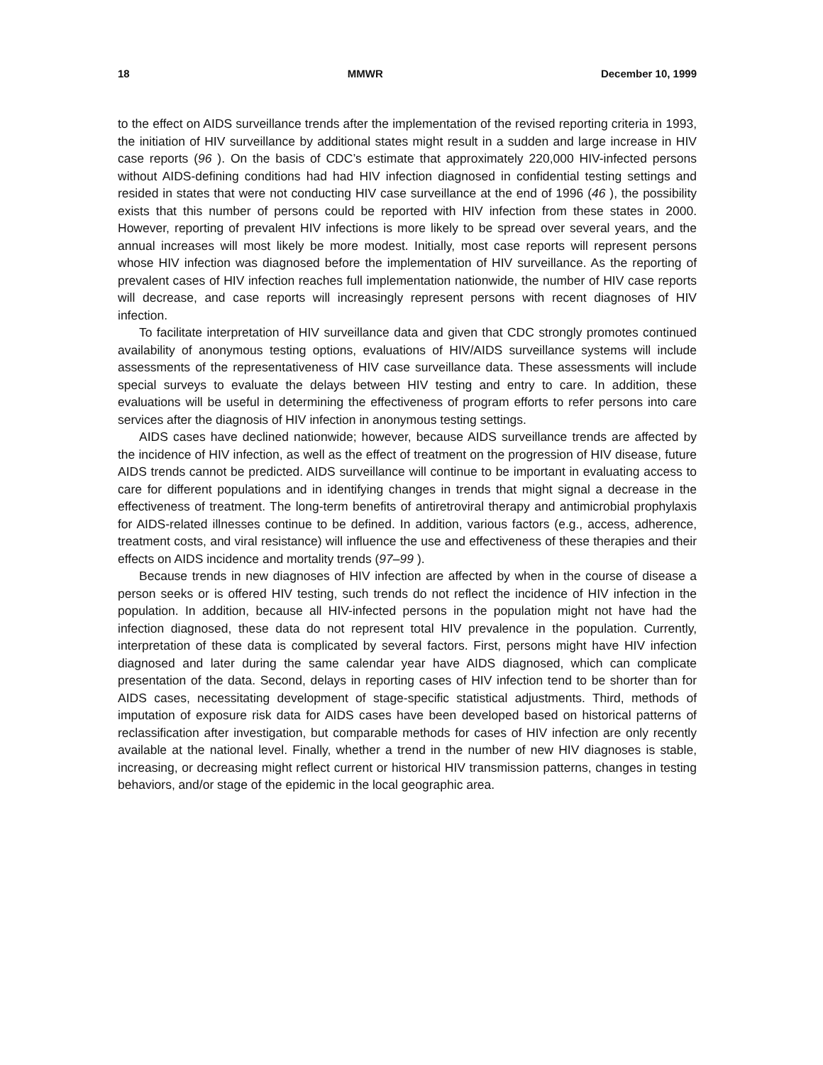18 MMWR December 10, 1999
to the effect on AIDS surveillance trends after the implementation of the revised reporting criteria in 1993, the initiation of HIV surveillance by additional states might result in a sudden and large increase in HIV case reports (96 ). On the basis of CDC’s estimate that approximately 220,000 HIV-infected persons without AIDS-defining conditions had had HIV infection diagnosed in confidential testing settings and resided in states that were not conducting HIV case surveillance at the end of 1996 (46 ), the possibility exists that this number of persons could be reported with HIV infection from these states in 2000. However, reporting of prevalent HIV infections is more likely to be spread over several years, and the annual increases will most likely be more modest. Initially, most case reports will represent persons whose HIV infection was diagnosed before the implementation of HIV surveillance. As the reporting of prevalent cases of HIV infection reaches full implementation nationwide, the number of HIV case reports will decrease, and case reports will increasingly represent persons with recent diagnoses of HIV infection.
To facilitate interpretation of HIV surveillance data and given that CDC strongly promotes continued availability of anonymous testing options, evaluations of HIV/AIDS surveillance systems will include assessments of the representativeness of HIV case surveillance data. These assessments will include special surveys to evaluate the delays between HIV testing and entry to care. In addition, these evaluations will be useful in determining the effectiveness of program efforts to refer persons into care services after the diagnosis of HIV infection in anonymous testing settings.
AIDS cases have declined nationwide; however, because AIDS surveillance trends are affected by the incidence of HIV infection, as well as the effect of treatment on the progression of HIV disease, future AIDS trends cannot be predicted. AIDS surveillance will continue to be important in evaluating access to care for different populations and in identifying changes in trends that might signal a decrease in the effectiveness of treatment. The long-term benefits of antiretroviral therapy and antimicrobial prophylaxis for AIDS-related illnesses continue to be defined. In addition, various factors (e.g., access, adherence, treatment costs, and viral resistance) will influence the use and effectiveness of these therapies and their effects on AIDS incidence and mortality trends (97–99 ).
Because trends in new diagnoses of HIV infection are affected by when in the course of disease a person seeks or is offered HIV testing, such trends do not reflect the incidence of HIV infection in the population. In addition, because all HIV-infected persons in the population might not have had the infection diagnosed, these data do not represent total HIV prevalence in the population. Currently, interpretation of these data is complicated by several factors. First, persons might have HIV infection diagnosed and later during the same calendar year have AIDS diagnosed, which can complicate presentation of the data. Second, delays in reporting cases of HIV infection tend to be shorter than for AIDS cases, necessitating development of stage-specific statistical adjustments. Third, methods of imputation of exposure risk data for AIDS cases have been developed based on historical patterns of reclassification after investigation, but comparable methods for cases of HIV infection are only recently available at the national level. Finally, whether a trend in the number of new HIV diagnoses is stable, increasing, or decreasing might reflect current or historical HIV transmission patterns, changes in testing behaviors, and/or stage of the epidemic in the local geographic area.